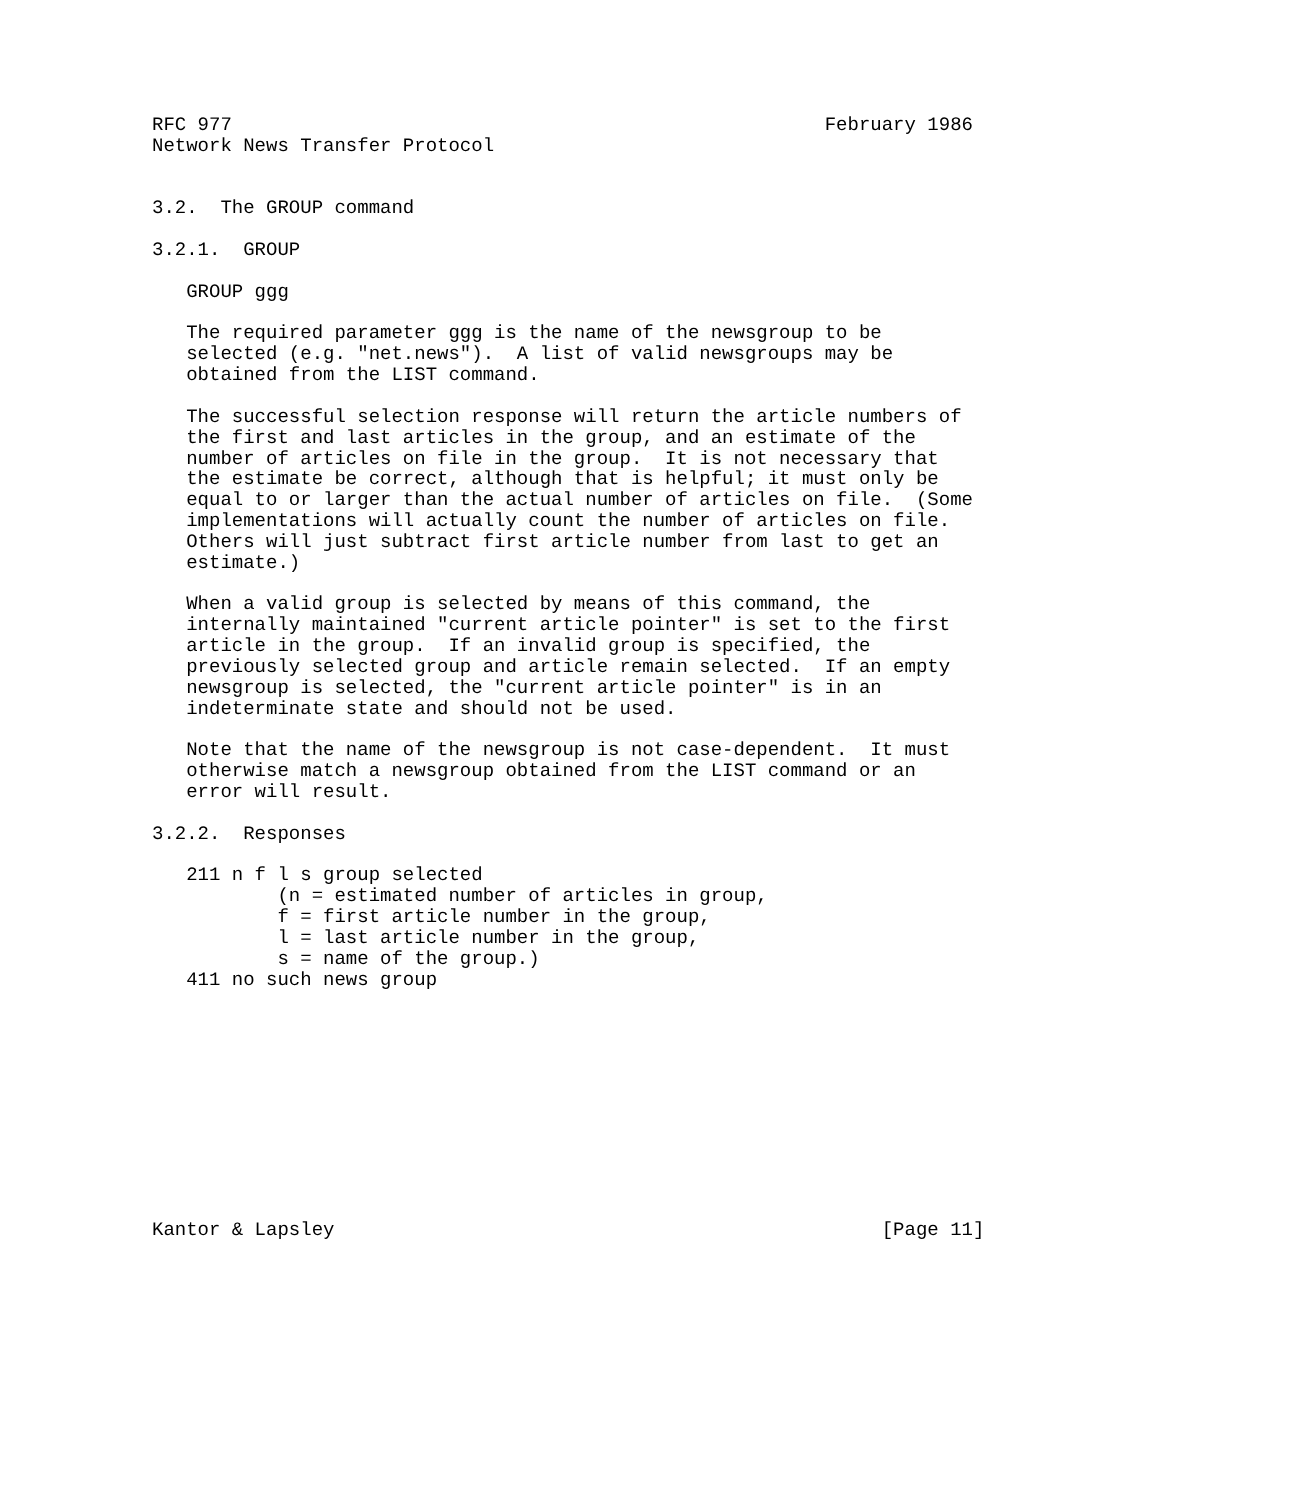RFC 977                                                    February 1986
Network News Transfer Protocol


3.2.  The GROUP command

3.2.1.  GROUP

   GROUP ggg

   The required parameter ggg is the name of the newsgroup to be
   selected (e.g. "net.news").  A list of valid newsgroups may be
   obtained from the LIST command.

   The successful selection response will return the article numbers of
   the first and last articles in the group, and an estimate of the
   number of articles on file in the group.  It is not necessary that
   the estimate be correct, although that is helpful; it must only be
   equal to or larger than the actual number of articles on file.  (Some
   implementations will actually count the number of articles on file.
   Others will just subtract first article number from last to get an
   estimate.)

   When a valid group is selected by means of this command, the
   internally maintained "current article pointer" is set to the first
   article in the group.  If an invalid group is specified, the
   previously selected group and article remain selected.  If an empty
   newsgroup is selected, the "current article pointer" is in an
   indeterminate state and should not be used.

   Note that the name of the newsgroup is not case-dependent.  It must
   otherwise match a newsgroup obtained from the LIST command or an
   error will result.

3.2.2.  Responses

   211 n f l s group selected
           (n = estimated number of articles in group,
           f = first article number in the group,
           l = last article number in the group,
           s = name of the group.)
   411 no such news group











Kantor & Lapsley                                                [Page 11]